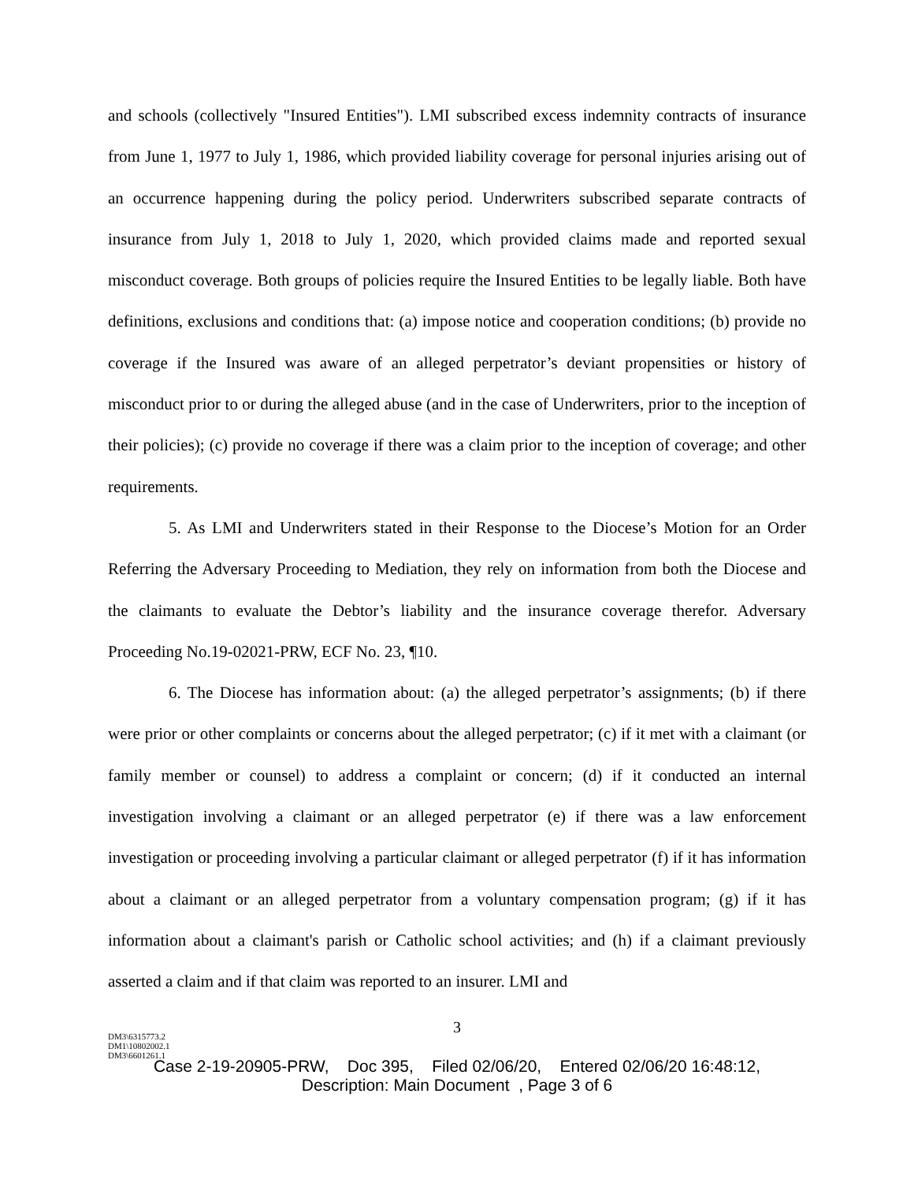and schools (collectively "Insured Entities"). LMI subscribed excess indemnity contracts of insurance from June 1, 1977 to July 1, 1986, which provided liability coverage for personal injuries arising out of an occurrence happening during the policy period. Underwriters subscribed separate contracts of insurance from July 1, 2018 to July 1, 2020, which provided claims made and reported sexual misconduct coverage. Both groups of policies require the Insured Entities to be legally liable. Both have definitions, exclusions and conditions that: (a) impose notice and cooperation conditions; (b) provide no coverage if the Insured was aware of an alleged perpetrator’s deviant propensities or history of misconduct prior to or during the alleged abuse (and in the case of Underwriters, prior to the inception of their policies); (c) provide no coverage if there was a claim prior to the inception of coverage; and other requirements.
5. As LMI and Underwriters stated in their Response to the Diocese’s Motion for an Order Referring the Adversary Proceeding to Mediation, they rely on information from both the Diocese and the claimants to evaluate the Debtor’s liability and the insurance coverage therefor. Adversary Proceeding No.19-02021-PRW, ECF No. 23, ¶10.
6. The Diocese has information about: (a) the alleged perpetrator’s assignments; (b) if there were prior or other complaints or concerns about the alleged perpetrator; (c) if it met with a claimant (or family member or counsel) to address a complaint or concern; (d) if it conducted an internal investigation involving a claimant or an alleged perpetrator (e) if there was a law enforcement investigation or proceeding involving a particular claimant or alleged perpetrator (f) if it has information about a claimant or an alleged perpetrator from a voluntary compensation program; (g) if it has information about a claimant's parish or Catholic school activities; and (h) if a claimant previously asserted a claim and if that claim was reported to an insurer. LMI and
3
DM3\6315773.2
DM1\10802002.1
DM3\6601261.1
Case 2-19-20905-PRW, Doc 395, Filed 02/06/20, Entered 02/06/20 16:48:12,
Description: Main Document , Page 3 of 6